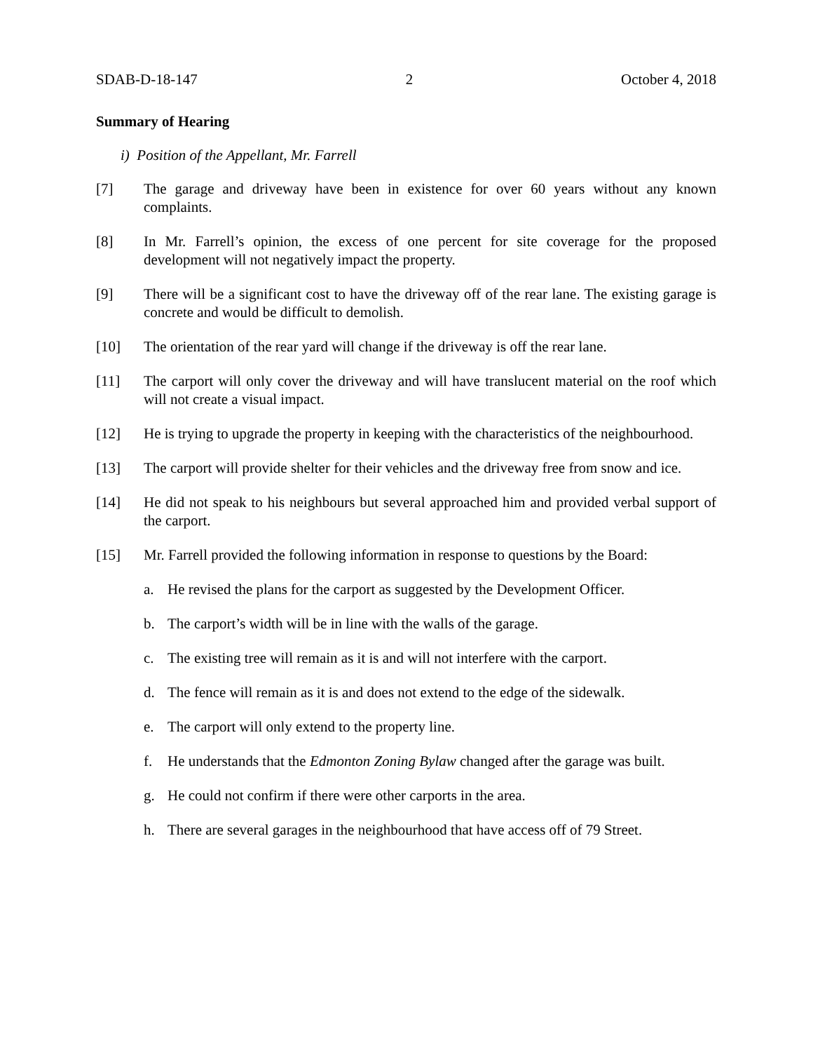SDAB-D-18-147 2 October 4, 2018
Summary of Hearing
i) Position of the Appellant, Mr. Farrell
[7] The garage and driveway have been in existence for over 60 years without any known complaints.
[8] In Mr. Farrell’s opinion, the excess of one percent for site coverage for the proposed development will not negatively impact the property.
[9] There will be a significant cost to have the driveway off of the rear lane. The existing garage is concrete and would be difficult to demolish.
[10] The orientation of the rear yard will change if the driveway is off the rear lane.
[11] The carport will only cover the driveway and will have translucent material on the roof which will not create a visual impact.
[12] He is trying to upgrade the property in keeping with the characteristics of the neighbourhood.
[13] The carport will provide shelter for their vehicles and the driveway free from snow and ice.
[14] He did not speak to his neighbours but several approached him and provided verbal support of the carport.
[15] Mr. Farrell provided the following information in response to questions by the Board:
a. He revised the plans for the carport as suggested by the Development Officer.
b. The carport’s width will be in line with the walls of the garage.
c. The existing tree will remain as it is and will not interfere with the carport.
d. The fence will remain as it is and does not extend to the edge of the sidewalk.
e. The carport will only extend to the property line.
f. He understands that the Edmonton Zoning Bylaw changed after the garage was built.
g. He could not confirm if there were other carports in the area.
h. There are several garages in the neighbourhood that have access off of 79 Street.